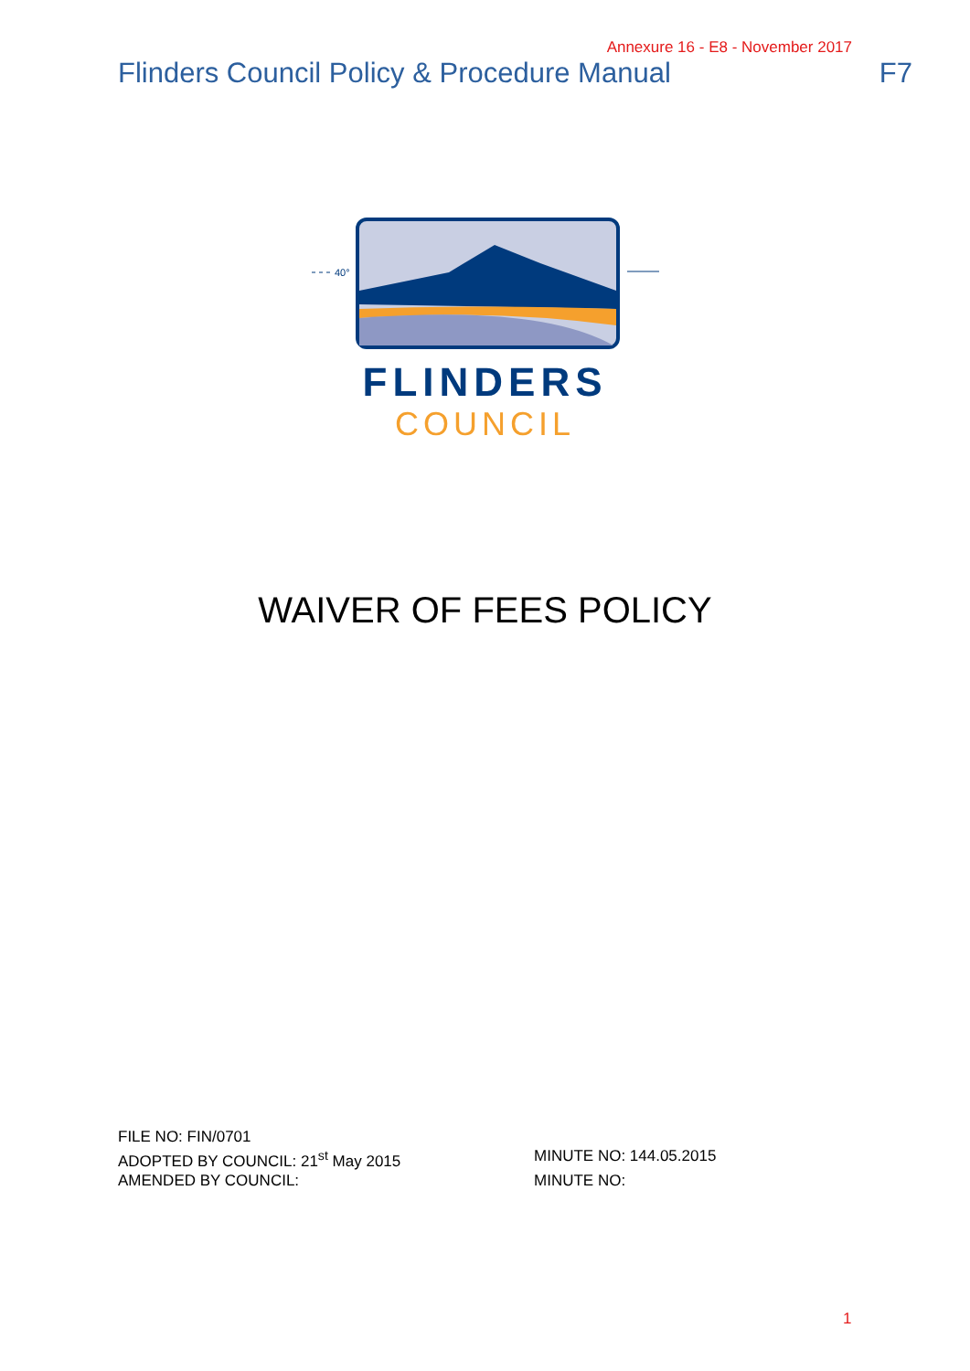Annexure 16 - E8 - November 2017
Flinders Council Policy & Procedure Manual F7
40°
FLINDERS
COUNCIL
WAIVER OF FEES POLICY
FILE NO: FIN/0701
ADOPTED BY COUNCIL: 21<sup>st</sup> May 2015 MINUTE NO: 144.05.2015
AMENDED BY COUNCIL: MINUTE NO:
1